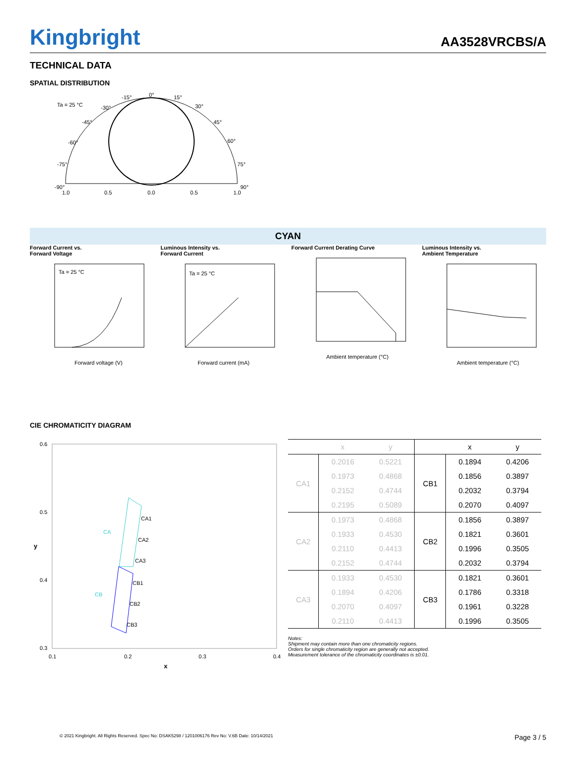Kingbright
AA3528VRCBS/A
TECHNICAL DATA
SPATIAL DISTRIBUTION
Ta = 25 °C
0°
15°
-15°
30°
-30°
45°
-45°
60°
-60°
75°
-75°
90°
-90°
1.0
0.5
0.0
0.5
1.0
CYAN
Forward Current vs.
Forward Voltage
Ta = 25 °C
Forward voltage (V)
Luminous Intensity vs.
Forward Current
Ta = 25 °C
Forward current (mA)
Forward Current Derating Curve
Ambient temperature (°C)
Luminous Intensity vs.
Ambient Temperature
Ambient temperature (°C)
CIE CHROMATICITY DIAGRAM
0.6
0.5
0.4
0.3
0.1
0.2
0.3
0.4
x
y
CA1
CA2
CA3
CB1
CB2
CB3
CA
CB
| | x | y | | x | y |
| --- | --- | --- | --- | --- | --- |
| CA1 | 0.2016 | 0.5221 | CB1 | 0.1894 | 0.4206 |
| | 0.1973 | 0.4868 | | 0.1856 | 0.3897 |
| | 0.2152 | 0.4744 | | 0.2032 | 0.3794 |
| | 0.2195 | 0.5089 | | 0.2070 | 0.4097 |
| CA2 | 0.1973 | 0.4868 | CB2 | 0.1856 | 0.3897 |
| | 0.1933 | 0.4530 | | 0.1821 | 0.3601 |
| | 0.2110 | 0.4413 | | 0.1996 | 0.3505 |
| | 0.2152 | 0.4744 | | 0.2032 | 0.3794 |
| CA3 | 0.1933 | 0.4530 | CB3 | 0.1821 | 0.3601 |
| | 0.1894 | 0.4206 | | 0.1786 | 0.3318 |
| | 0.2070 | 0.4097 | | 0.1961 | 0.3228 |
| | 0.2110 | 0.4413 | | 0.1996 | 0.3505 |
Notes:
Shipment may contain more than one chromaticity regions.
Orders for single chromaticity region are generally not accepted.
Measurement tolerance of the chromaticity coordinates is ±0.01.
© 2021 Kingbright. All Rights Reserved. Spec No: DSAK5298 / 1201006176 Rev No: V.6B Date: 10/14/2021 Page 3 / 5